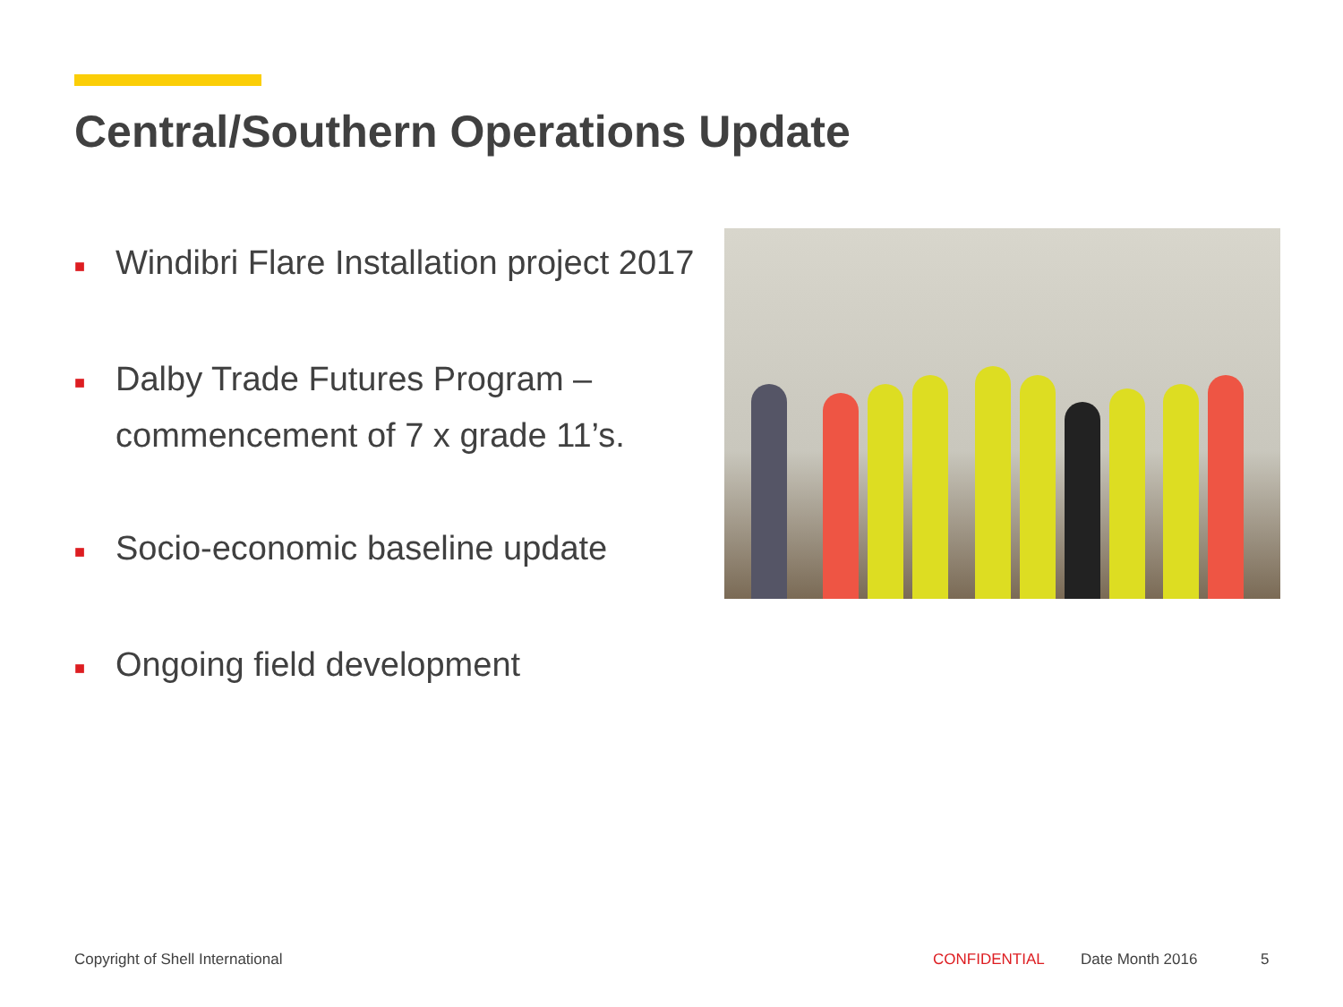Central/Southern Operations Update
■ Windibri Flare Installation project 2017
■ Dalby Trade Futures Program –
commencement of 7 x grade 11’s.
■ Socio-economic baseline update
■ Ongoing field development
Copyright of Shell International
CONFIDENTIAL Date Month 2016 5